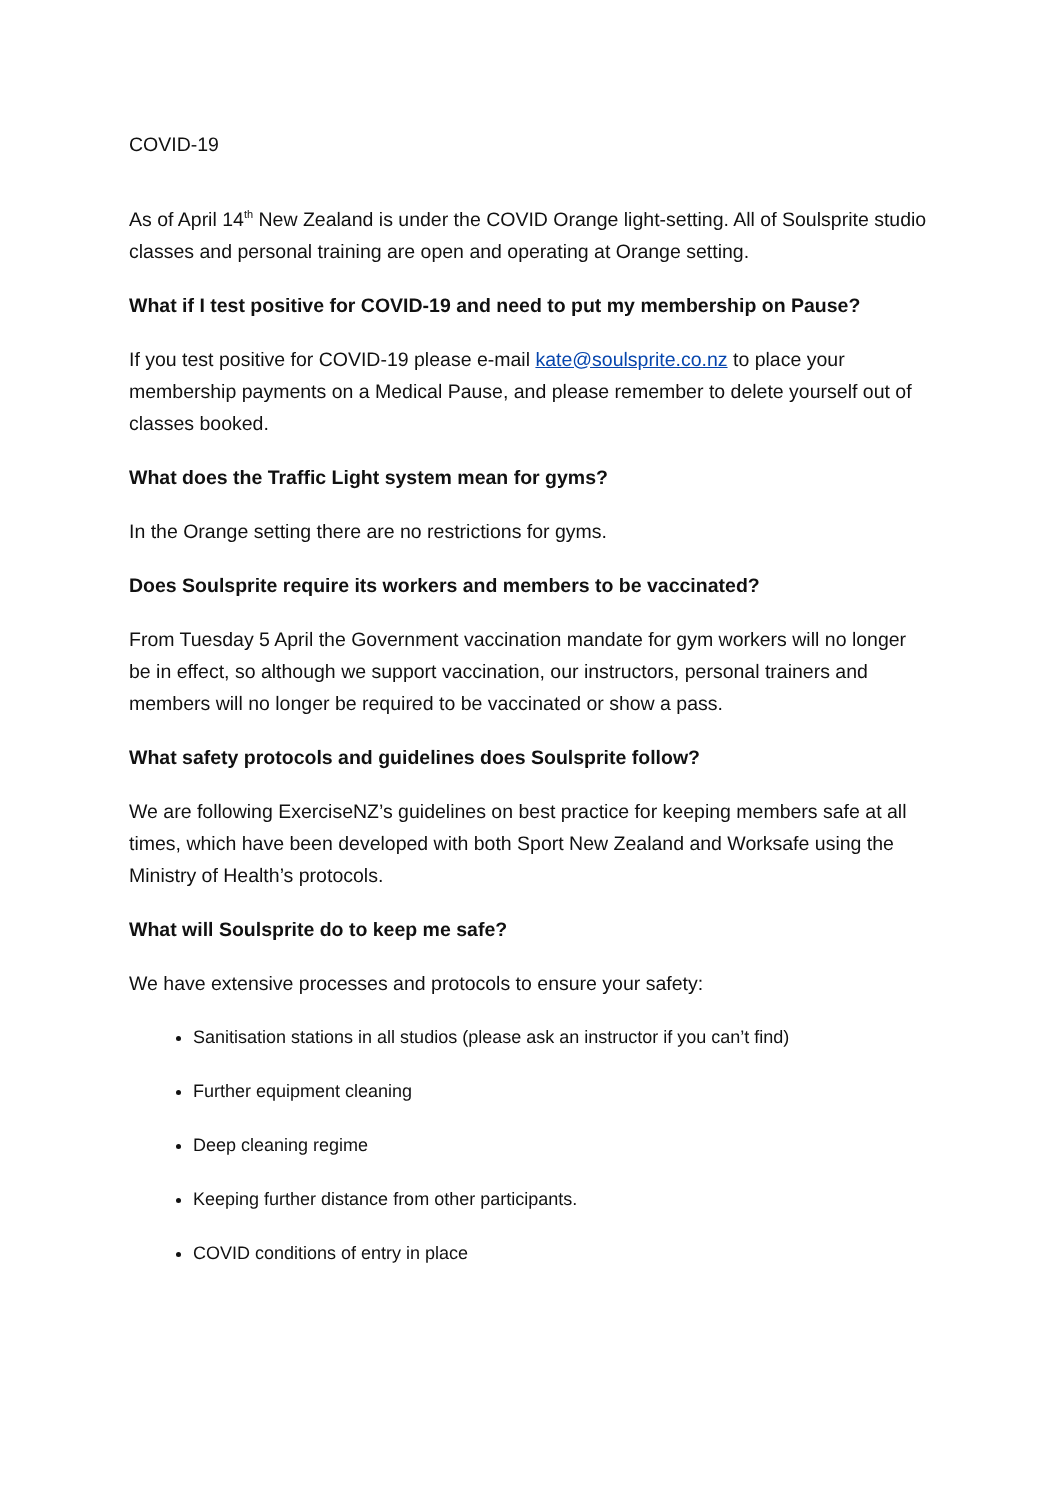COVID-19
As of April 14<sup>th</sup> New Zealand is under the COVID Orange light-setting. All of Soulsprite studio classes and personal training are open and operating at Orange setting.
What if I test positive for COVID-19 and need to put my membership on Pause?
If you test positive for COVID-19 please e-mail kate@soulsprite.co.nz to place your membership payments on a Medical Pause, and please remember to delete yourself out of classes booked.
What does the Traffic Light system mean for gyms?
In the Orange setting there are no restrictions for gyms.
Does Soulsprite require its workers and members to be vaccinated?
From Tuesday 5 April the Government vaccination mandate for gym workers will no longer be in effect, so although we support vaccination, our instructors, personal trainers and members will no longer be required to be vaccinated or show a pass.
What safety protocols and guidelines does Soulsprite follow?
We are following ExerciseNZ’s guidelines on best practice for keeping members safe at all times, which have been developed with both Sport New Zealand and Worksafe using the Ministry of Health’s protocols.
What will Soulsprite do to keep me safe?
We have extensive processes and protocols to ensure your safety:
Sanitisation stations in all studios (please ask an instructor if you can’t find)
Further equipment cleaning
Deep cleaning regime
Keeping further distance from other participants.
COVID conditions of entry in place